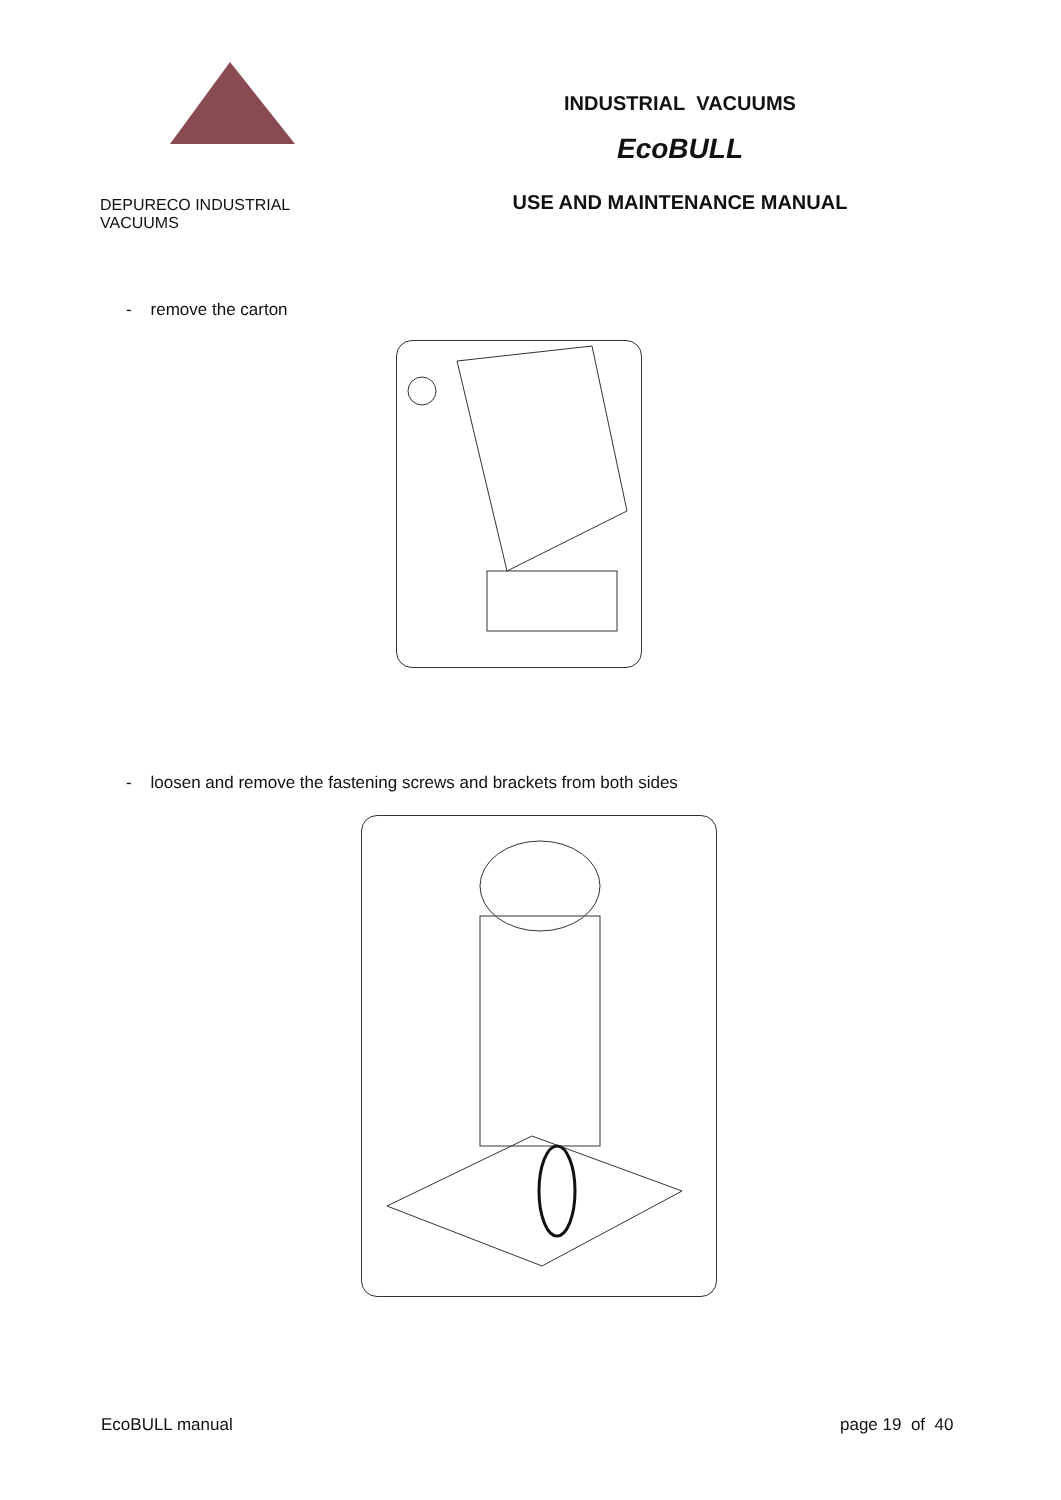DEPURECO
INDUSTRIAL VACUUMS
INDUSTRIAL VACUUMS
EcoBULL
USE AND MAINTENANCE MANUAL
- remove the carton
- loosen and remove the fastening screws and brackets from both sides
EcoBULL manual page 19 of 40